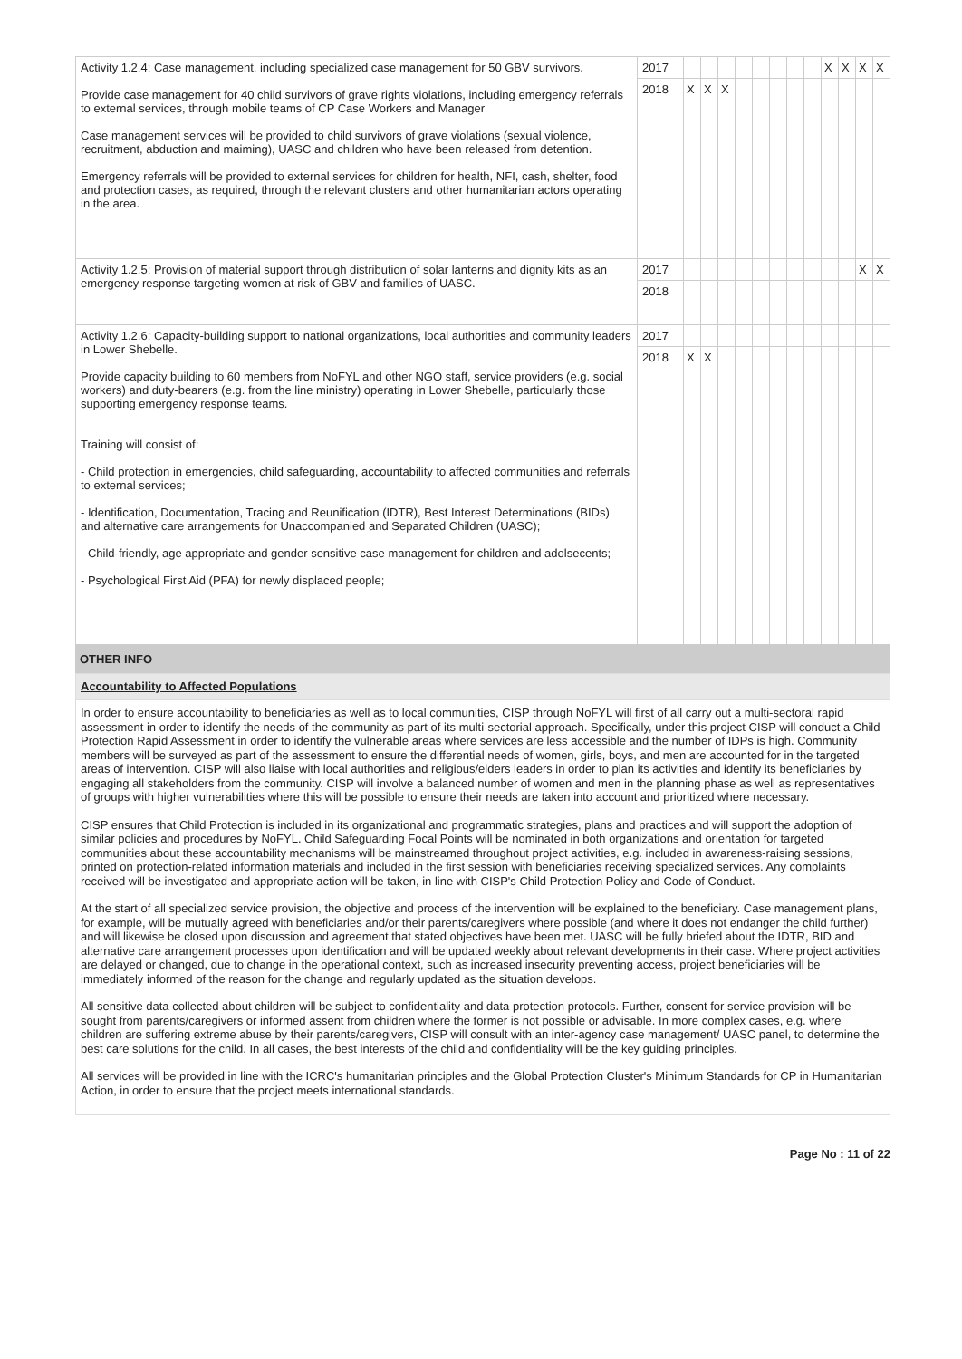| Activity 1.2.4: Case management, including specialized case management for 50 GBV survivors. Provide case management for 40 child survivors of grave rights violations, including emergency referrals to external services, through mobile teams of CP Case Workers and Manager Case management services will be provided to child survivors of grave violations (sexual violence, recruitment, abduction and maiming), UASC and children who have been released from detention. Emergency referrals will be provided to external services for children for health, NFI, cash, shelter, food and protection cases, as required, through the relevant clusters and other humanitarian actors operating in the area. | 2017 | | | | | | | | | X | X | X | X |
| | 2018 | X | X | X | | | | | | | | | |
| Activity 1.2.5: Provision of material support through distribution of solar lanterns and dignity kits as an emergency response targeting women at risk of GBV and families of UASC. | 2017 | | | | | | | | | | | X | X |
| | 2018 | | | | | | | | | | | | |
| Activity 1.2.6: Capacity-building support to national organizations, local authorities and community leaders in Lower Shebelle. Provide capacity building to 60 members from NoFYL and other NGO staff, service providers (e.g. social workers) and duty-bearers (e.g. from the line ministry) operating in Lower Shebelle, particularly those supporting emergency response teams. Training will consist of: - Child protection in emergencies, child safeguarding, accountability to affected communities and referrals to external services; - Identification, Documentation, Tracing and Reunification (IDTR), Best Interest Determinations (BIDs) and alternative care arrangements for Unaccompanied and Separated Children (UASC); - Child-friendly, age appropriate and gender sensitive case management for children and adolsecents; - Psychological First Aid (PFA) for newly displaced people; | 2017 | | | | | | | | | | | | |
| | 2018 | X | X | | | | | | | | | | |
OTHER INFO
Accountability to Affected Populations
In order to ensure accountability to beneficiaries as well as to local communities, CISP through NoFYL will first of all carry out a multi-sectoral rapid assessment in order to identify the needs of the community as part of its multi-sectorial approach. Specifically, under this project CISP will conduct a Child Protection Rapid Assessment in order to identify the vulnerable areas where services are less accessible and the number of IDPs is high. Community members will be surveyed as part of the assessment to ensure the differential needs of women, girls, boys, and men are accounted for in the targeted areas of intervention. CISP will also liaise with local authorities and religious/elders leaders in order to plan its activities and identify its beneficiaries by engaging all stakeholders from the community. CISP will involve a balanced number of women and men in the planning phase as well as representatives of groups with higher vulnerabilities where this will be possible to ensure their needs are taken into account and prioritized where necessary.
CISP ensures that Child Protection is included in its organizational and programmatic strategies, plans and practices and will support the adoption of similar policies and procedures by NoFYL. Child Safeguarding Focal Points will be nominated in both organizations and orientation for targeted communities about these accountability mechanisms will be mainstreamed throughout project activities, e.g. included in awareness-raising sessions, printed on protection-related information materials and included in the first session with beneficiaries receiving specialized services. Any complaints received will be investigated and appropriate action will be taken, in line with CISP's Child Protection Policy and Code of Conduct.
At the start of all specialized service provision, the objective and process of the intervention will be explained to the beneficiary. Case management plans, for example, will be mutually agreed with beneficiaries and/or their parents/caregivers where possible (and where it does not endanger the child further) and will likewise be closed upon discussion and agreement that stated objectives have been met. UASC will be fully briefed about the IDTR, BID and alternative care arrangement processes upon identification and will be updated weekly about relevant developments in their case. Where project activities are delayed or changed, due to change in the operational context, such as increased insecurity preventing access, project beneficiaries will be immediately informed of the reason for the change and regularly updated as the situation develops.
All sensitive data collected about children will be subject to confidentiality and data protection protocols. Further, consent for service provision will be sought from parents/caregivers or informed assent from children where the former is not possible or advisable. In more complex cases, e.g. where children are suffering extreme abuse by their parents/caregivers, CISP will consult with an inter-agency case management/ UASC panel, to determine the best care solutions for the child. In all cases, the best interests of the child and confidentiality will be the key guiding principles.
All services will be provided in line with the ICRC's humanitarian principles and the Global Protection Cluster's Minimum Standards for CP in Humanitarian Action, in order to ensure that the project meets international standards.
Page No : 11 of 22